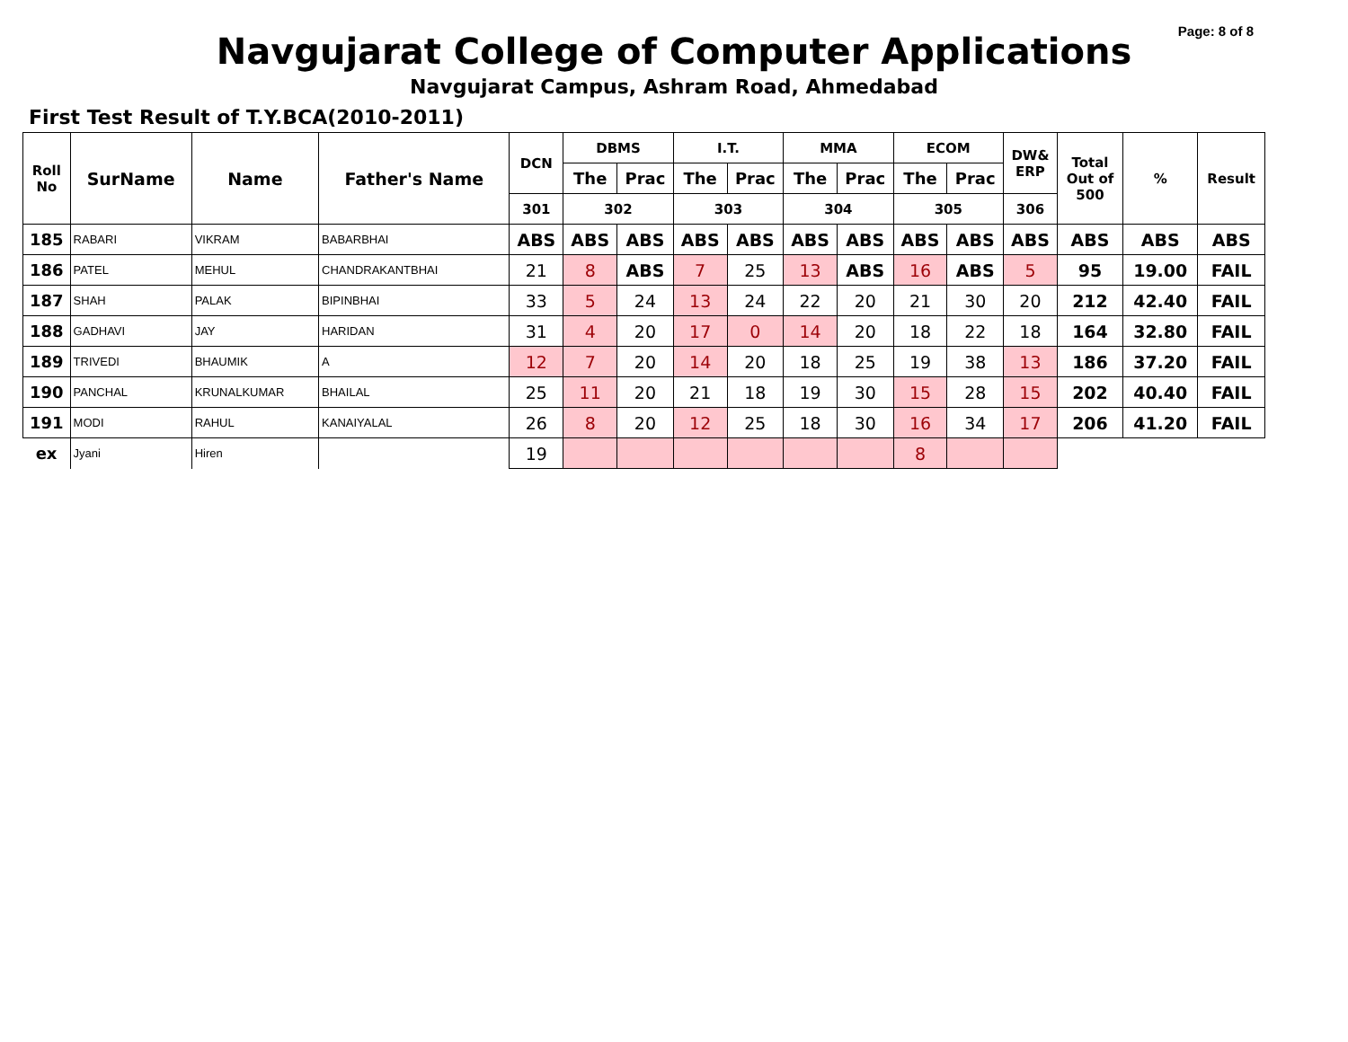Page: 8 of 8
Navgujarat College of Computer Applications
Navgujarat Campus, Ashram Road, Ahmedabad
First Test Result of T.Y.BCA(2010-2011)
| Roll No | SurName | Name | Father's Name | DCN | DBMS | | I.T. | | MMA | | ECOM | | DW& ERP | Total Out of 500 | % | Result |
| --- | --- | --- | --- | --- | --- | --- | --- | --- | --- | --- | --- | --- | --- | --- | --- | --- |
| | | | | | The | Prac | The | Prac | The | Prac | The | Prac | | | | |
| | | | | 301 | 302 | | 303 | | 304 | | 305 | | 306 | | | |
| 185 | RABARI | VIKRAM | BABARBHAI | ABS | ABS | ABS | ABS | ABS | ABS | ABS | ABS | ABS | ABS | ABS | ABS | ABS |
| 186 | PATEL | MEHUL | CHANDRAKANTBHAI | 21 | 8 | ABS | 7 | 25 | 13 | ABS | 16 | ABS | 5 | 95 | 19.00 | FAIL |
| 187 | SHAH | PALAK | BIPINBHAI | 33 | 5 | 24 | 13 | 24 | 22 | 20 | 21 | 30 | 20 | 212 | 42.40 | FAIL |
| 188 | GADHAVI | JAY | HARIDAN | 31 | 4 | 20 | 17 | 0 | 14 | 20 | 18 | 22 | 18 | 164 | 32.80 | FAIL |
| 189 | TRIVEDI | BHAUMIK | A | 12 | 7 | 20 | 14 | 20 | 18 | 25 | 19 | 38 | 13 | 186 | 37.20 | FAIL |
| 190 | PANCHAL | KRUNALKUMAR | BHAILAL | 25 | 11 | 20 | 21 | 18 | 19 | 30 | 15 | 28 | 15 | 202 | 40.40 | FAIL |
| 191 | MODI | RAHUL | KANAIYALAL | 26 | 8 | 20 | 12 | 25 | 18 | 30 | 16 | 34 | 17 | 206 | 41.20 | FAIL |
| ex | Jyani | Hiren | | 19 | | | | | | | 8 | | | | | |